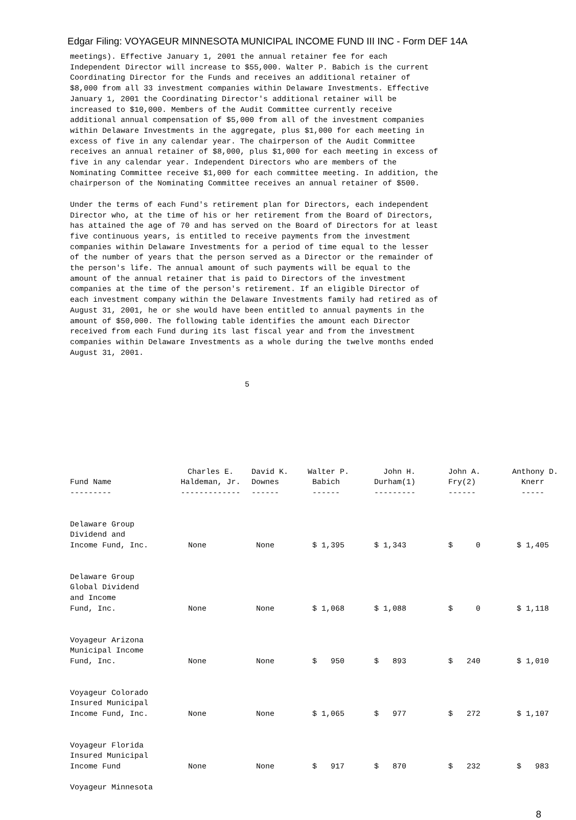Edgar Filing: VOYAGEUR MINNESOTA MUNICIPAL INCOME FUND III INC - Form DEF 14A
meetings). Effective January 1, 2001 the annual retainer fee for each
Independent Director will increase to $55,000. Walter P. Babich is the current
Coordinating Director for the Funds and receives an additional retainer of
$8,000 from all 33 investment companies within Delaware Investments. Effective
January 1, 2001 the Coordinating Director's additional retainer will be
increased to $10,000. Members of the Audit Committee currently receive
additional annual compensation of $5,000 from all of the investment companies
within Delaware Investments in the aggregate, plus $1,000 for each meeting in
excess of five in any calendar year. The chairperson of the Audit Committee
receives an annual retainer of $8,000, plus $1,000 for each meeting in excess of
five in any calendar year. Independent Directors who are members of the
Nominating Committee receive $1,000 for each committee meeting. In addition, the
chairperson of the Nominating Committee receives an annual retainer of $500.

Under the terms of each Fund's retirement plan for Directors, each independent
Director who, at the time of his or her retirement from the Board of Directors,
has attained the age of 70 and has served on the Board of Directors for at least
five continuous years, is entitled to receive payments from the investment
companies within Delaware Investments for a period of time equal to the lesser
of the number of years that the person served as a Director or the remainder of
the person's life. The annual amount of such payments will be equal to the
amount of the annual retainer that is paid to Directors of the investment
companies at the time of the person's retirement. If an eligible Director of
each investment company within the Delaware Investments family had retired as of
August 31, 2001, he or she would have been entitled to annual payments in the
amount of $50,000. The following table identifies the amount each Director
received from each Fund during its last fiscal year and from the investment
companies within Delaware Investments as a whole during the twelve months ended
August 31, 2001.


                                      5
| Fund Name --------- | Charles E. Haldeman, Jr. ------------- | David K. Downes ------ | Walter P. Babich ------ | John H. Durham(1) --------- | John A. Fry(2) ------ | Anthony D. Knerr ----- |
| --- | --- | --- | --- | --- | --- | --- |
| Delaware Group Dividend and Income Fund, Inc. | None | None | $ 1,395 | $ 1,343 | $ 0 | $ 1,405 |
| Delaware Group Global Dividend and Income Fund, Inc. | None | None | $ 1,068 | $ 1,088 | $ 0 | $ 1,118 |
| Voyageur Arizona Municipal Income Fund, Inc. | None | None | $ 950 | $ 893 | $ 240 | $ 1,010 |
| Voyageur Colorado Insured Municipal Income Fund, Inc. | None | None | $ 1,065 | $ 977 | $ 272 | $ 1,107 |
| Voyageur Florida Insured Municipal Income Fund | None | None | $ 917 | $ 870 | $ 232 | $ 983 |
| Voyageur Minnesota | | | | | | |
8